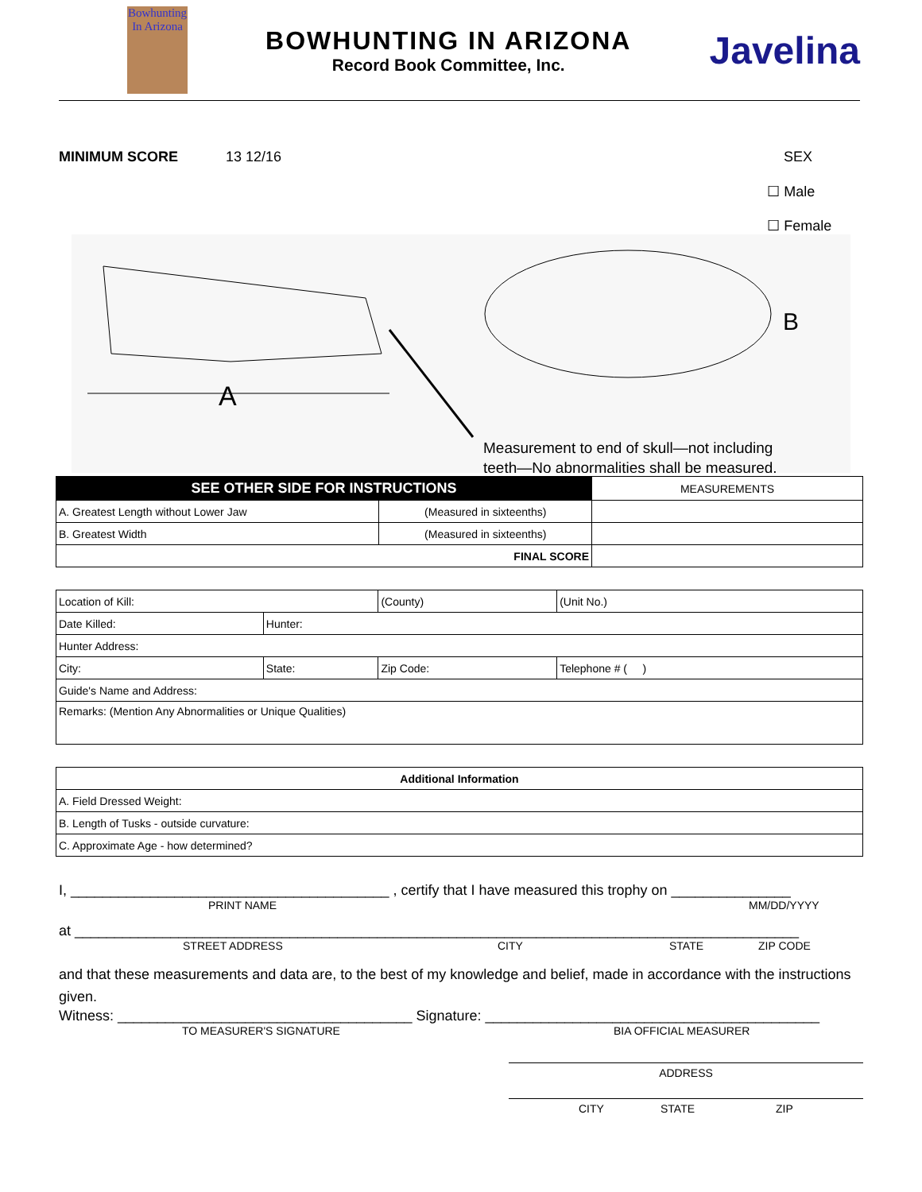Bowhunting In Arizona
BOWHUNTING IN ARIZONA
Record Book Committee, Inc.
Javelina
MINIMUM SCORE 13 12/16 SEX
☐ Male
☐ Female
A
B
Measurement to end of skull—not including
teeth—No abnormalities shall be measured.
| SEE OTHER SIDE FOR INSTRUCTIONS | | MEASUREMENTS |
| A. Greatest Length without Lower Jaw | (Measured in sixteenths) | |
| B. Greatest Width | (Measured in sixteenths) | |
| FINAL SCORE | | |
| Location of Kill: | | (County) | (Unit No.) |
| Date Killed: | Hunter: | | |
| Hunter Address: | | | |
| City: | State: | Zip Code: | Telephone # ( ) |
| Guide's Name and Address: | | | |
| Remarks: (Mention Any Abnormalities or Unique Qualities) | | | |
| Additional Information |
| A. Field Dressed Weight: |
| B. Length of Tusks - outside curvature: |
| C. Approximate Age - how determined? |
I, ________________________________________ , certify that I have measured this trophy on _______________
PRINT NAME MM/DD/YYYY
at ___________________________________________________________________________________________
STREET ADDRESS CITY STATE ZIP CODE
and that these measurements and data are, to the best of my knowledge and belief, made in accordance with the instructions given.
Witness: _____________________________________ Signature: __________________________________________
TO MEASURER'S SIGNATURE BIA OFFICIAL MEASURER
ADDRESS
CITY STATE ZIP